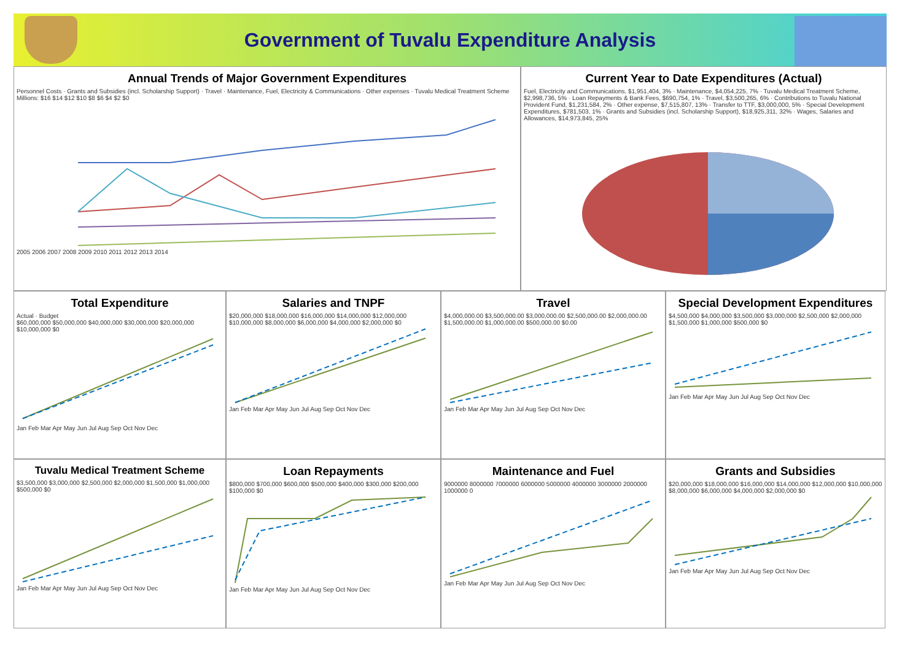Government of Tuvalu Expenditure Analysis
Annual Trends of Major Government Expenditures
Personnel Costs · Grants and Subsidies (incl. Scholarship Support) · Travel · Maintenance, Fuel, Electricity & Communications · Other expenses · Tuvalu Medical Treatment Scheme
Millions: $16 $14 $12 $10 $8 $6 $4 $2 $0
2005 2006 2007 2008 2009 2010 2011 2012 2013 2014
Current Year to Date Expenditures (Actual)
Fuel, Electricity and Communications, $1,951,404, 3% · Maintenance, $4,054,225, 7% · Tuvalu Medical Treatment Scheme, $2,998,736, 5% · Loan Repayments & Bank Fees, $690,754, 1% · Travel, $3,500,265, 6% · Contributions to Tuvalu National Provident Fund, $1,231,584, 2% · Other expense, $7,515,807, 13% · Transfer to TTF, $3,000,000, 5% · Special Development Expenditures, $781,503, 1% · Grants and Subsidies (incl. Scholarship Support), $18,925,311, 32% · Wages, Salaries and Allowances, $14,973,845, 25%
Total Expenditure
Actual · Budget
$60,000,000 $50,000,000 $40,000,000 $30,000,000 $20,000,000 $10,000,000 $0
Jan Feb Mar Apr May Jun Jul Aug Sep Oct Nov Dec
Salaries and TNPF
$20,000,000 $18,000,000 $16,000,000 $14,000,000 $12,000,000 $10,000,000 $8,000,000 $6,000,000 $4,000,000 $2,000,000 $0
Jan Feb Mar Apr May Jun Jul Aug Sep Oct Nov Dec
Travel
$4,000,000.00 $3,500,000.00 $3,000,000.00 $2,500,000.00 $2,000,000.00 $1,500,000.00 $1,000,000.00 $500,000.00 $0.00
Jan Feb Mar Apr May Jun Jul Aug Sep Oct Nov Dec
Special Development Expenditures
$4,500,000 $4,000,000 $3,500,000 $3,000,000 $2,500,000 $2,000,000 $1,500,000 $1,000,000 $500,000 $0
Jan Feb Mar Apr May Jun Jul Aug Sep Oct Nov Dec
Tuvalu Medical Treatment Scheme
$3,500,000 $3,000,000 $2,500,000 $2,000,000 $1,500,000 $1,000,000 $500,000 $0
Jan Feb Mar Apr May Jun Jul Aug Sep Oct Nov Dec
Loan Repayments
$800,000 $700,000 $600,000 $500,000 $400,000 $300,000 $200,000 $100,000 $0
Jan Feb Mar Apr May Jun Jul Aug Sep Oct Nov Dec
Maintenance and Fuel
9000000 8000000 7000000 6000000 5000000 4000000 3000000 2000000 1000000 0
Jan Feb Mar Apr May Jun Jul Aug Sep Oct Nov Dec
Grants and Subsidies
$20,000,000 $18,000,000 $16,000,000 $14,000,000 $12,000,000 $10,000,000 $8,000,000 $6,000,000 $4,000,000 $2,000,000 $0
Jan Feb Mar Apr May Jun Jul Aug Sep Oct Nov Dec